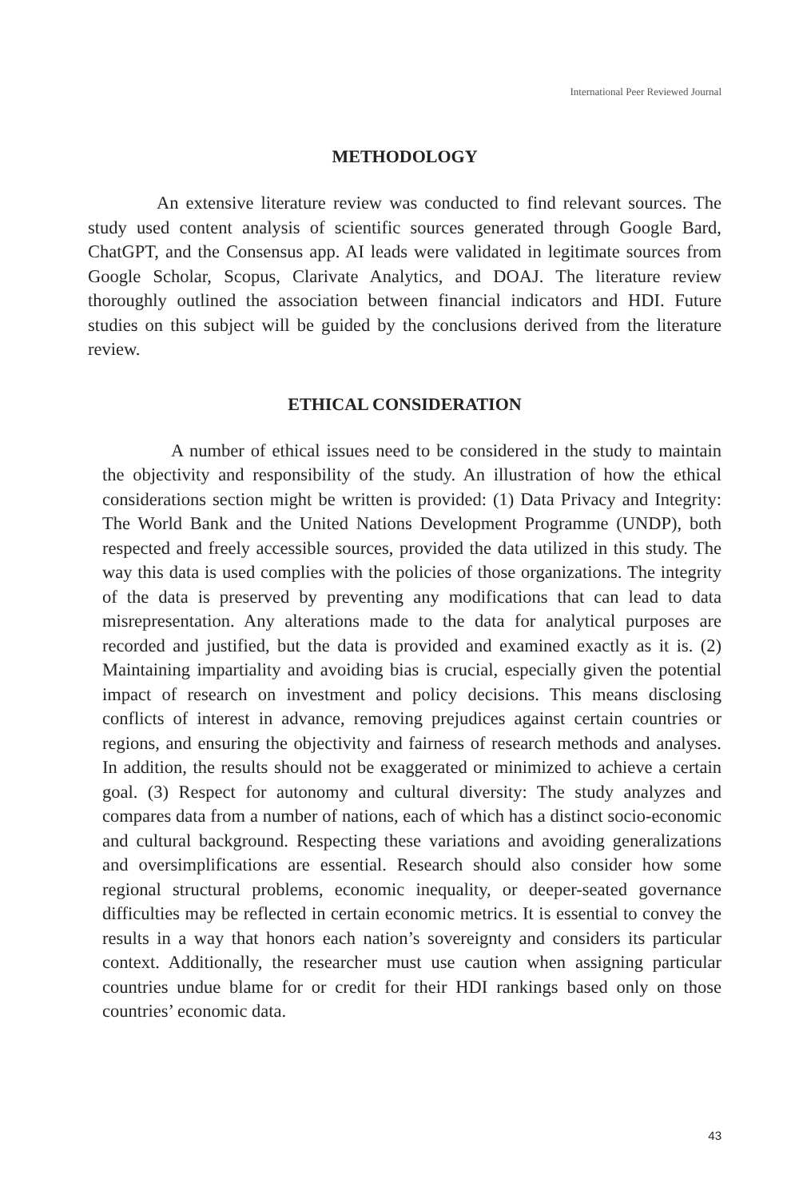International Peer Reviewed Journal
METHODOLOGY
An extensive literature review was conducted to find relevant sources. The study used content analysis of scientific sources generated through Google Bard, ChatGPT, and the Consensus app. AI leads were validated in legitimate sources from Google Scholar, Scopus, Clarivate Analytics, and DOAJ. The literature review thoroughly outlined the association between financial indicators and HDI. Future studies on this subject will be guided by the conclusions derived from the literature review.
ETHICAL CONSIDERATION
A number of ethical issues need to be considered in the study to maintain the objectivity and responsibility of the study. An illustration of how the ethical considerations section might be written is provided: (1) Data Privacy and Integrity: The World Bank and the United Nations Development Programme (UNDP), both respected and freely accessible sources, provided the data utilized in this study. The way this data is used complies with the policies of those organizations. The integrity of the data is preserved by preventing any modifications that can lead to data misrepresentation. Any alterations made to the data for analytical purposes are recorded and justified, but the data is provided and examined exactly as it is. (2) Maintaining impartiality and avoiding bias is crucial, especially given the potential impact of research on investment and policy decisions. This means disclosing conflicts of interest in advance, removing prejudices against certain countries or regions, and ensuring the objectivity and fairness of research methods and analyses. In addition, the results should not be exaggerated or minimized to achieve a certain goal. (3) Respect for autonomy and cultural diversity: The study analyzes and compares data from a number of nations, each of which has a distinct socio-economic and cultural background. Respecting these variations and avoiding generalizations and oversimplifications are essential. Research should also consider how some regional structural problems, economic inequality, or deeper-seated governance difficulties may be reflected in certain economic metrics. It is essential to convey the results in a way that honors each nation’s sovereignty and considers its particular context. Additionally, the researcher must use caution when assigning particular countries undue blame for or credit for their HDI rankings based only on those countries’ economic data.
43